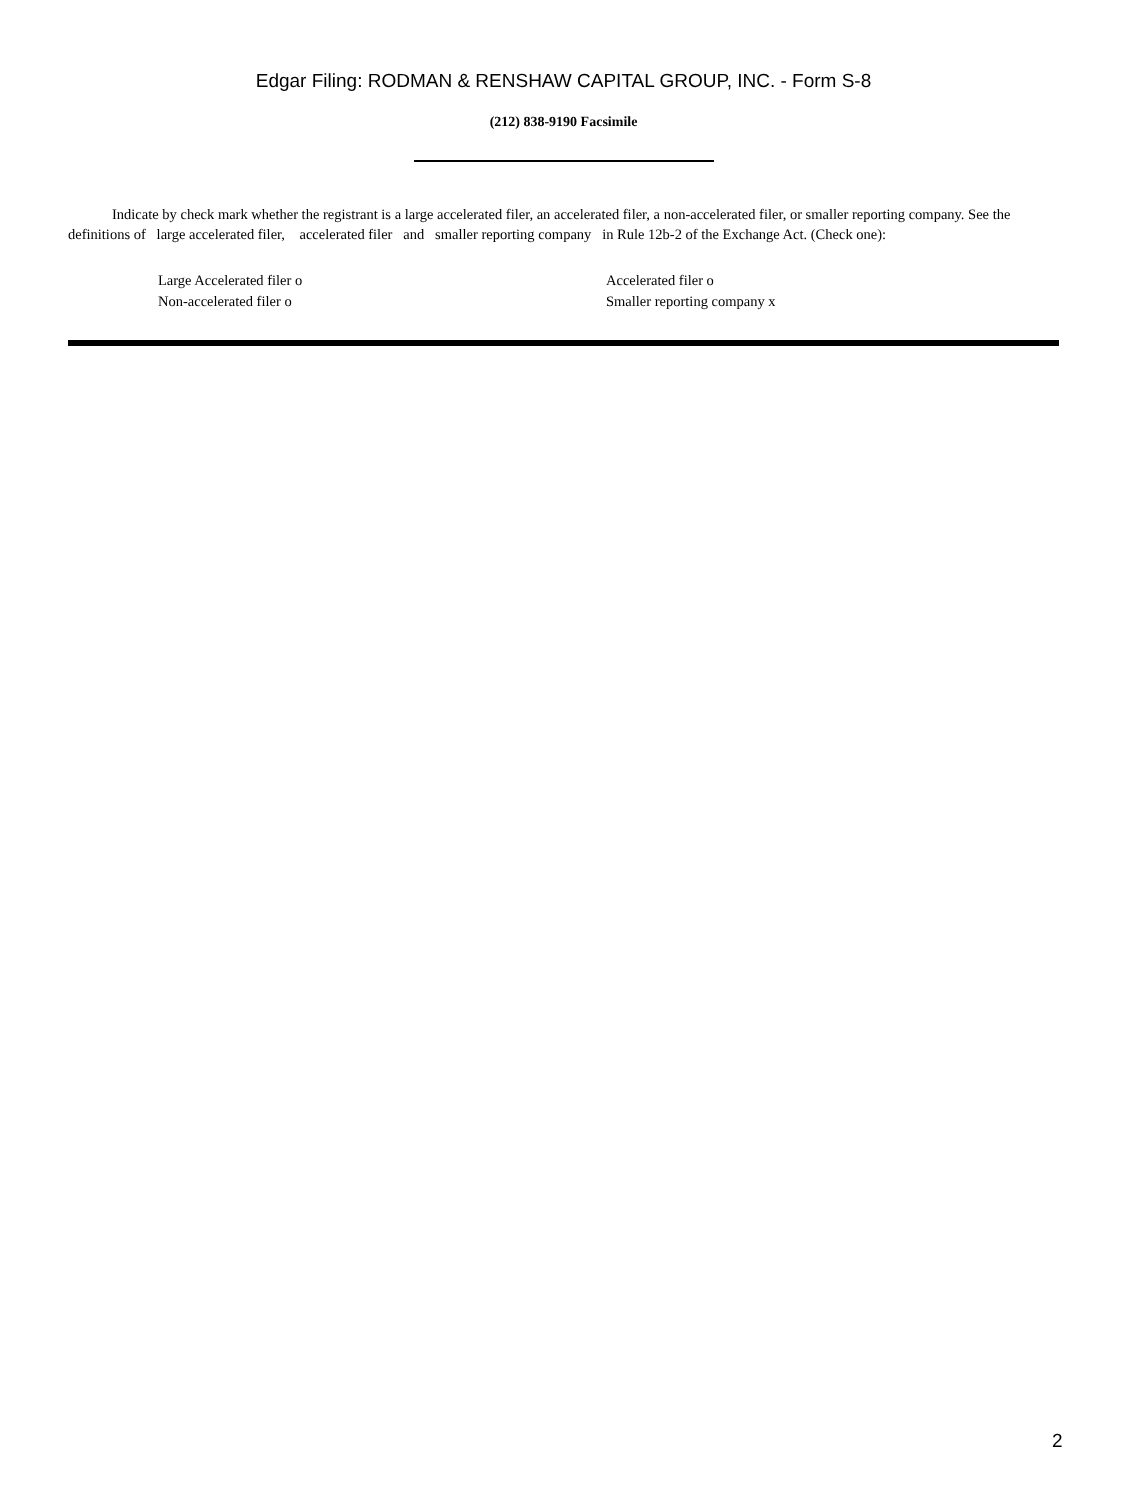Edgar Filing: RODMAN & RENSHAW CAPITAL GROUP, INC. - Form S-8
(212) 838-9190 Facsimile
Indicate by check mark whether the registrant is a large accelerated filer, an accelerated filer, a non-accelerated filer, or smaller reporting company. See the definitions of large accelerated filer, accelerated filer and smaller reporting company in Rule 12b-2 of the Exchange Act. (Check one):
Large Accelerated filer o
Accelerated filer o
Non-accelerated filer o
Smaller reporting company x
2